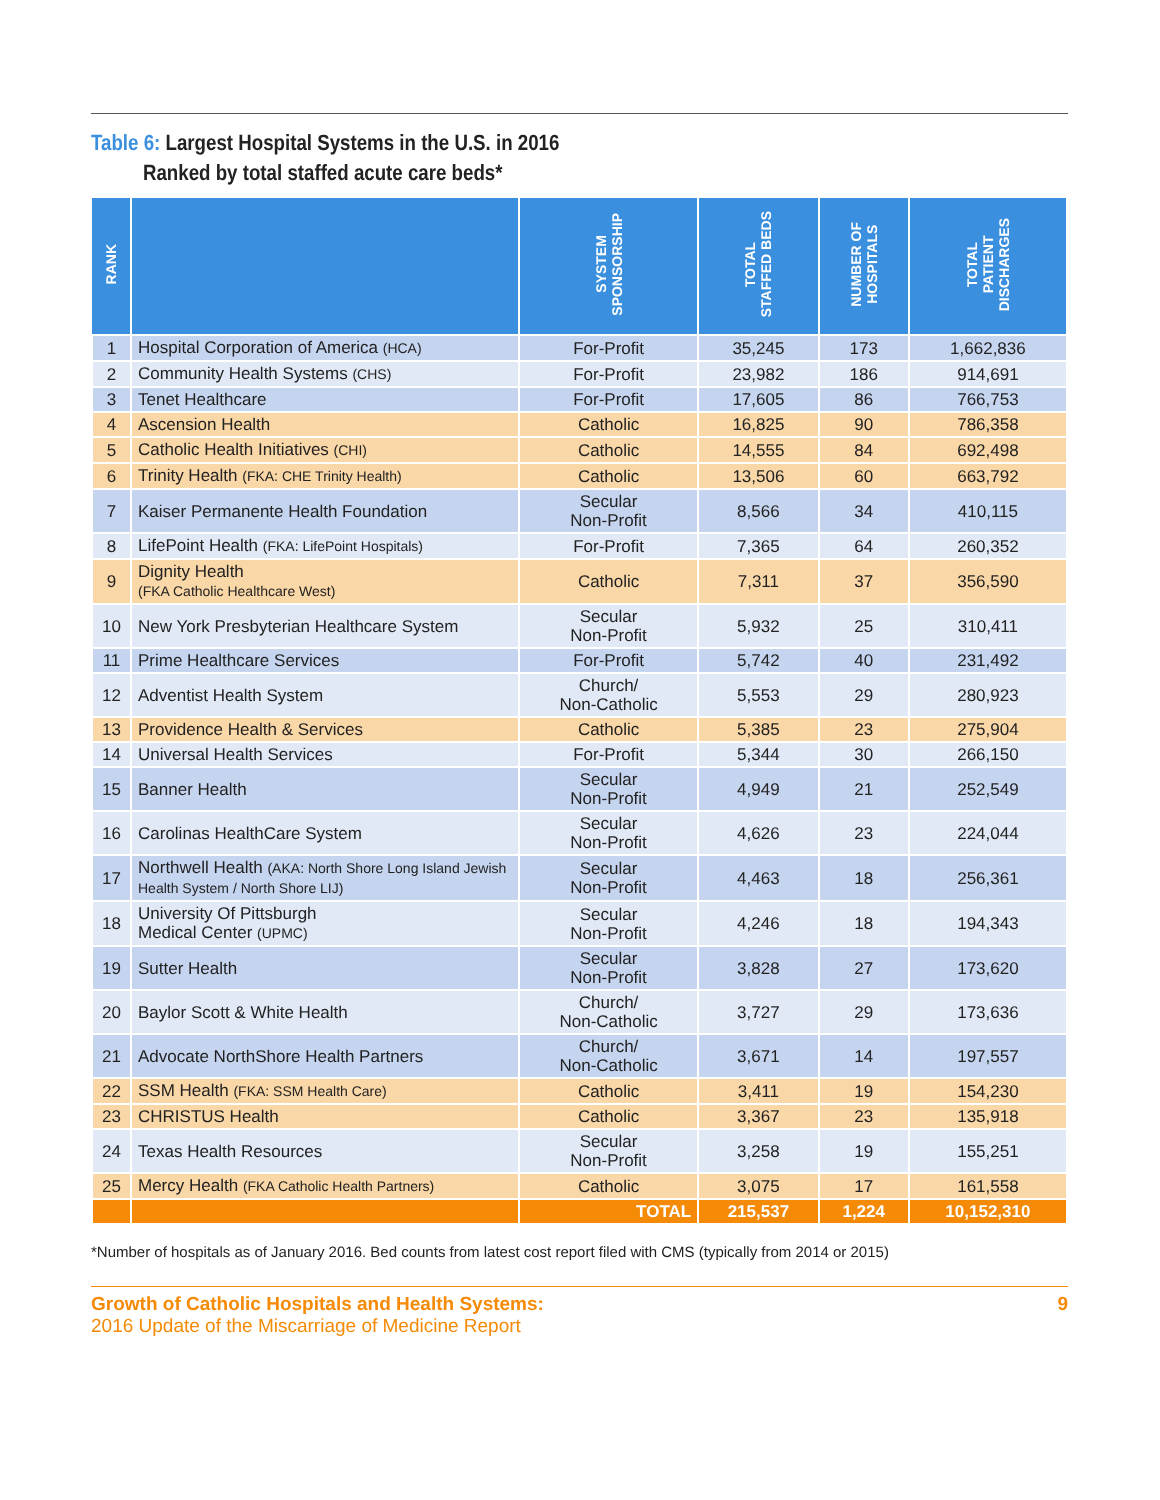Table 6: Largest Hospital Systems in the U.S. in 2016
Ranked by total staffed acute care beds*
| RANK | | SYSTEM SPONSORSHIP | TOTAL STAFFED BEDS | NUMBER OF HOSPITALS | TOTAL PATIENT DISCHARGES |
| --- | --- | --- | --- | --- | --- |
| 1 | Hospital Corporation of America (HCA) | For-Profit | 35,245 | 173 | 1,662,836 |
| 2 | Community Health Systems (CHS) | For-Profit | 23,982 | 186 | 914,691 |
| 3 | Tenet Healthcare | For-Profit | 17,605 | 86 | 766,753 |
| 4 | Ascension Health | Catholic | 16,825 | 90 | 786,358 |
| 5 | Catholic Health Initiatives (CHI) | Catholic | 14,555 | 84 | 692,498 |
| 6 | Trinity Health (FKA: CHE Trinity Health) | Catholic | 13,506 | 60 | 663,792 |
| 7 | Kaiser Permanente Health Foundation | Secular Non-Profit | 8,566 | 34 | 410,115 |
| 8 | LifePoint Health (FKA: LifePoint Hospitals) | For-Profit | 7,365 | 64 | 260,352 |
| 9 | Dignity Health (FKA Catholic Healthcare West) | Catholic | 7,311 | 37 | 356,590 |
| 10 | New York Presbyterian Healthcare System | Secular Non-Profit | 5,932 | 25 | 310,411 |
| 11 | Prime Healthcare Services | For-Profit | 5,742 | 40 | 231,492 |
| 12 | Adventist Health System | Church/ Non-Catholic | 5,553 | 29 | 280,923 |
| 13 | Providence Health & Services | Catholic | 5,385 | 23 | 275,904 |
| 14 | Universal Health Services | For-Profit | 5,344 | 30 | 266,150 |
| 15 | Banner Health | Secular Non-Profit | 4,949 | 21 | 252,549 |
| 16 | Carolinas HealthCare System | Secular Non-Profit | 4,626 | 23 | 224,044 |
| 17 | Northwell Health (AKA: North Shore Long Island Jewish Health System / North Shore LIJ) | Secular Non-Profit | 4,463 | 18 | 256,361 |
| 18 | University Of Pittsburgh Medical Center (UPMC) | Secular Non-Profit | 4,246 | 18 | 194,343 |
| 19 | Sutter Health | Secular Non-Profit | 3,828 | 27 | 173,620 |
| 20 | Baylor Scott & White Health | Church/ Non-Catholic | 3,727 | 29 | 173,636 |
| 21 | Advocate NorthShore Health Partners | Church/ Non-Catholic | 3,671 | 14 | 197,557 |
| 22 | SSM Health (FKA: SSM Health Care) | Catholic | 3,411 | 19 | 154,230 |
| 23 | CHRISTUS Health | Catholic | 3,367 | 23 | 135,918 |
| 24 | Texas Health Resources | Secular Non-Profit | 3,258 | 19 | 155,251 |
| 25 | Mercy Health (FKA Catholic Health Partners) | Catholic | 3,075 | 17 | 161,558 |
| | | TOTAL | 215,537 | 1,224 | 10,152,310 |
*Number of hospitals as of January 2016. Bed counts from latest cost report filed with CMS (typically from 2014 or 2015)
Growth of Catholic Hospitals and Health Systems:
2016 Update of the Miscarriage of Medicine Report
9